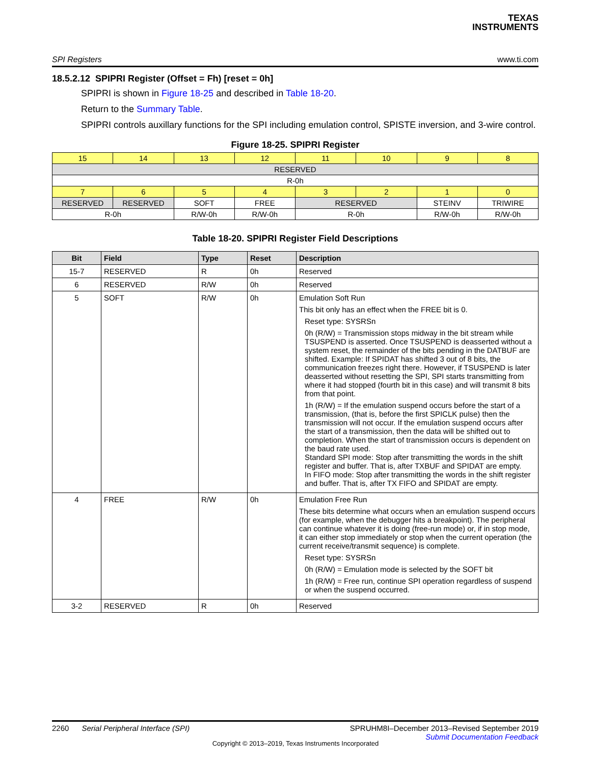TEXAS
INSTRUMENTS
SPI Registers www.ti.com
18.5.2.12 SPIPRI Register (Offset = Fh) [reset = 0h]
SPIPRI is shown in Figure 18-25 and described in Table 18-20.
Return to the Summary Table.
SPIPRI controls auxillary functions for the SPI including emulation control, SPISTE inversion, and 3-wire control.
Figure 18-25. SPIPRI Register
| 15 | 14 | 13 | 12 | 11 | 10 | 9 | 8 |
| RESERVED | | | | | | | |
| R-0h | | | | | | | |
| 7 | 6 | 5 | 4 | 3 | 2 | 1 | 0 |
| RESERVED | RESERVED | SOFT | FREE | RESERVED | | STEINV | TRIWIRE |
| R-0h | | R/W-0h | R/W-0h | R-0h | | R/W-0h | R/W-0h |
Table 18-20. SPIPRI Register Field Descriptions
| Bit | Field | Type | Reset | Description |
| --- | --- | --- | --- | --- |
| 15-7 | RESERVED | R | 0h | Reserved |
| 6 | RESERVED | R/W | 0h | Reserved |
| 5 | SOFT | R/W | 0h | Emulation Soft Run This bit only has an effect when the FREE bit is 0. Reset type: SYSRSn 0h (R/W) = Transmission stops midway in the bit stream while TSUSPEND is asserted. Once TSUSPEND is deasserted without a system reset, the remainder of the bits pending in the DATBUF are shifted. Example: If SPIDAT has shifted 3 out of 8 bits, the communication freezes right there. However, if TSUSPEND is later deasserted without resetting the SPI, SPI starts transmitting from where it had stopped (fourth bit in this case) and will transmit 8 bits from that point. 1h (R/W) = If the emulation suspend occurs before the start of a transmission, (that is, before the first SPICLK pulse) then the transmission will not occur. If the emulation suspend occurs after the start of a transmission, then the data will be shifted out to completion. When the start of transmission occurs is dependent on the baud rate used. Standard SPI mode: Stop after transmitting the words in the shift register and buffer. That is, after TXBUF and SPIDAT are empty. In FIFO mode: Stop after transmitting the words in the shift register and buffer. That is, after TX FIFO and SPIDAT are empty. |
| 4 | FREE | R/W | 0h | Emulation Free Run These bits determine what occurs when an emulation suspend occurs (for example, when the debugger hits a breakpoint). The peripheral can continue whatever it is doing (free-run mode) or, if in stop mode, it can either stop immediately or stop when the current operation (the current receive/transmit sequence) is complete. Reset type: SYSRSn 0h (R/W) = Emulation mode is selected by the SOFT bit 1h (R/W) = Free run, continue SPI operation regardless of suspend or when the suspend occurred. |
| 3-2 | RESERVED | R | 0h | Reserved |
2260 Serial Peripheral Interface (SPI) SPRUHM8I–December 2013–Revised September 2019
Submit Documentation Feedback
Copyright © 2013–2019, Texas Instruments Incorporated